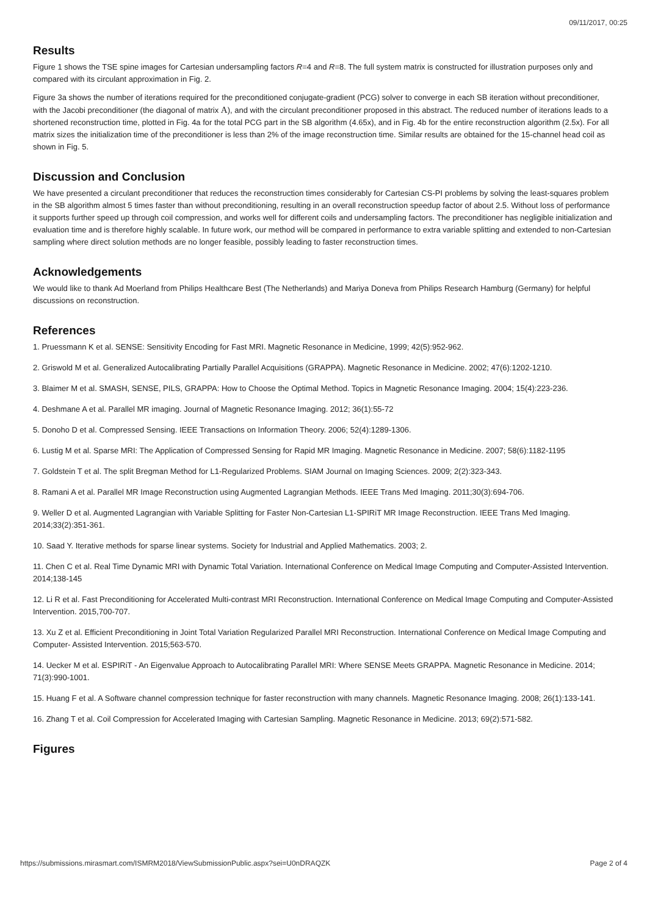09/11/2017, 00:25
Results
Figure 1 shows the TSE spine images for Cartesian undersampling factors R=4 and R=8. The full system matrix is constructed for illustration purposes only and compared with its circulant approximation in Fig. 2.
Figure 3a shows the number of iterations required for the preconditioned conjugate-gradient (PCG) solver to converge in each SB iteration without preconditioner, with the Jacobi preconditioner (the diagonal of matrix A), and with the circulant preconditioner proposed in this abstract. The reduced number of iterations leads to a shortened reconstruction time, plotted in Fig. 4a for the total PCG part in the SB algorithm (4.65x), and in Fig. 4b for the entire reconstruction algorithm (2.5x). For all matrix sizes the initialization time of the preconditioner is less than 2% of the image reconstruction time. Similar results are obtained for the 15-channel head coil as shown in Fig. 5.
Discussion and Conclusion
We have presented a circulant preconditioner that reduces the reconstruction times considerably for Cartesian CS-PI problems by solving the least-squares problem in the SB algorithm almost 5 times faster than without preconditioning, resulting in an overall reconstruction speedup factor of about 2.5. Without loss of performance it supports further speed up through coil compression, and works well for different coils and undersampling factors. The preconditioner has negligible initialization and evaluation time and is therefore highly scalable. In future work, our method will be compared in performance to extra variable splitting and extended to non-Cartesian sampling where direct solution methods are no longer feasible, possibly leading to faster reconstruction times.
Acknowledgements
We would like to thank Ad Moerland from Philips Healthcare Best (The Netherlands) and Mariya Doneva from Philips Research Hamburg (Germany) for helpful discussions on reconstruction.
References
1. Pruessmann K et al. SENSE: Sensitivity Encoding for Fast MRI. Magnetic Resonance in Medicine, 1999; 42(5):952-962.
2. Griswold M et al. Generalized Autocalibrating Partially Parallel Acquisitions (GRAPPA). Magnetic Resonance in Medicine. 2002; 47(6):1202-1210.
3. Blaimer M et al. SMASH, SENSE, PILS, GRAPPA: How to Choose the Optimal Method. Topics in Magnetic Resonance Imaging. 2004; 15(4):223-236.
4. Deshmane A et al. Parallel MR imaging. Journal of Magnetic Resonance Imaging. 2012; 36(1):55-72
5. Donoho D et al. Compressed Sensing. IEEE Transactions on Information Theory. 2006; 52(4):1289-1306.
6. Lustig M et al. Sparse MRI: The Application of Compressed Sensing for Rapid MR Imaging. Magnetic Resonance in Medicine. 2007; 58(6):1182-1195
7. Goldstein T et al. The split Bregman Method for L1-Regularized Problems. SIAM Journal on Imaging Sciences. 2009; 2(2):323-343.
8. Ramani A et al. Parallel MR Image Reconstruction using Augmented Lagrangian Methods. IEEE Trans Med Imaging. 2011;30(3):694-706.
9. Weller D et al. Augmented Lagrangian with Variable Splitting for Faster Non-Cartesian L1-SPIRiT MR Image Reconstruction. IEEE Trans Med Imaging. 2014;33(2):351-361.
10. Saad Y. Iterative methods for sparse linear systems. Society for Industrial and Applied Mathematics. 2003; 2.
11. Chen C et al. Real Time Dynamic MRI with Dynamic Total Variation. International Conference on Medical Image Computing and Computer-Assisted Intervention. 2014;138-145
12. Li R et al. Fast Preconditioning for Accelerated Multi-contrast MRI Reconstruction. International Conference on Medical Image Computing and Computer-Assisted Intervention. 2015,700-707.
13. Xu Z et al. Efficient Preconditioning in Joint Total Variation Regularized Parallel MRI Reconstruction. International Conference on Medical Image Computing and Computer- Assisted Intervention. 2015;563-570.
14. Uecker M et al. ESPIRiT - An Eigenvalue Approach to Autocalibrating Parallel MRI: Where SENSE Meets GRAPPA. Magnetic Resonance in Medicine. 2014; 71(3):990-1001.
15. Huang F et al. A Software channel compression technique for faster reconstruction with many channels. Magnetic Resonance Imaging. 2008; 26(1):133-141.
16. Zhang T et al. Coil Compression for Accelerated Imaging with Cartesian Sampling. Magnetic Resonance in Medicine. 2013; 69(2):571-582.
Figures
https://submissions.mirasmart.com/ISMRM2018/ViewSubmissionPublic.aspx?sei=U0nDRAQZK Page 2 of 4